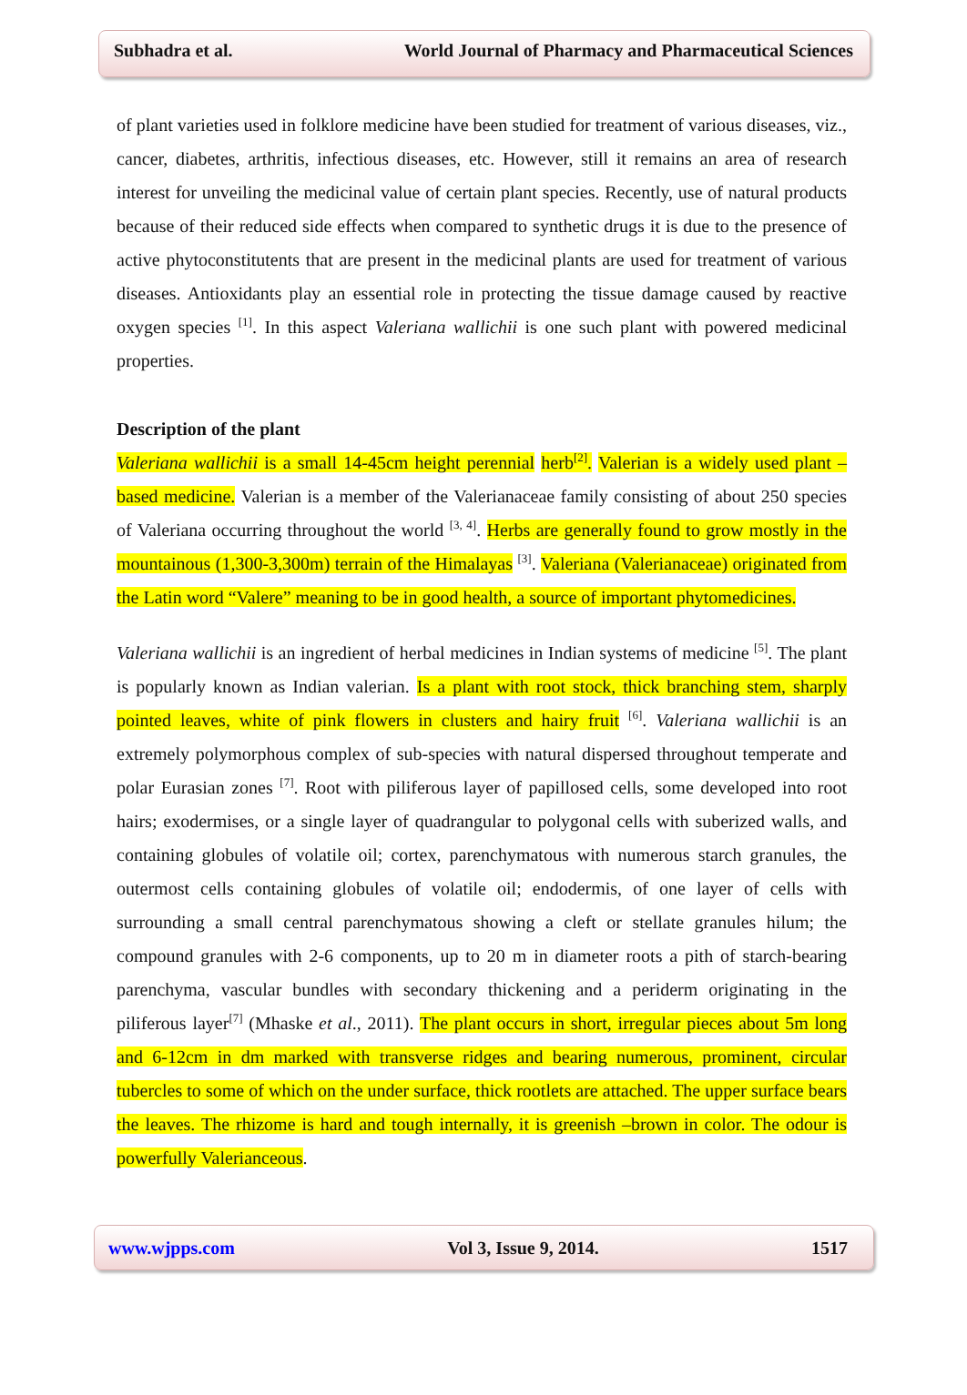Subhadra et al. World Journal of Pharmacy and Pharmaceutical Sciences
of plant varieties used in folklore medicine have been studied for treatment of various diseases, viz., cancer, diabetes, arthritis, infectious diseases, etc. However, still it remains an area of research interest for unveiling the medicinal value of certain plant species. Recently, use of natural products because of their reduced side effects when compared to synthetic drugs it is due to the presence of active phytoconstitutents that are present in the medicinal plants are used for treatment of various diseases. Antioxidants play an essential role in protecting the tissue damage caused by reactive oxygen species <sup>[1]</sup>. In this aspect Valeriana wallichii is one such plant with powered medicinal properties.
Description of the plant
Valeriana wallichii is a small 14-45cm height perennial herb<sup>[2]</sup>. Valerian is a widely used plant –based medicine. Valerian is a member of the Valerianaceae family consisting of about 250 species of Valeriana occurring throughout the world <sup>[3, 4]</sup>. Herbs are generally found to grow mostly in the mountainous (1,300-3,300m) terrain of the Himalayas <sup>[3]</sup>. Valeriana (Valerianaceae) originated from the Latin word “Valere” meaning to be in good health, a source of important phytomedicines.
Valeriana wallichii is an ingredient of herbal medicines in Indian systems of medicine <sup>[5]</sup>. The plant is popularly known as Indian valerian. Is a plant with root stock, thick branching stem, sharply pointed leaves, white of pink flowers in clusters and hairy fruit <sup>[6]</sup>. Valeriana wallichii is an extremely polymorphous complex of sub-species with natural dispersed throughout temperate and polar Eurasian zones <sup>[7]</sup>. Root with piliferous layer of papillosed cells, some developed into root hairs; exodermises, or a single layer of quadrangular to polygonal cells with suberized walls, and containing globules of volatile oil; cortex, parenchymatous with numerous starch granules, the outermost cells containing globules of volatile oil; endodermis, of one layer of cells with surrounding a small central parenchymatous showing a cleft or stellate granules hilum; the compound granules with 2-6 components, up to 20 m in diameter roots a pith of starch-bearing parenchyma, vascular bundles with secondary thickening and a periderm originating in the piliferous layer<sup>[7]</sup> (Mhaske et al., 2011). The plant occurs in short, irregular pieces about 5m long and 6-12cm in dm marked with transverse ridges and bearing numerous, prominent, circular tubercles to some of which on the under surface, thick rootlets are attached. The upper surface bears the leaves. The rhizome is hard and tough internally, it is greenish –brown in color. The odour is powerfully Valerianceous.
www.wjpps.com Vol 3, Issue 9, 2014. 1517